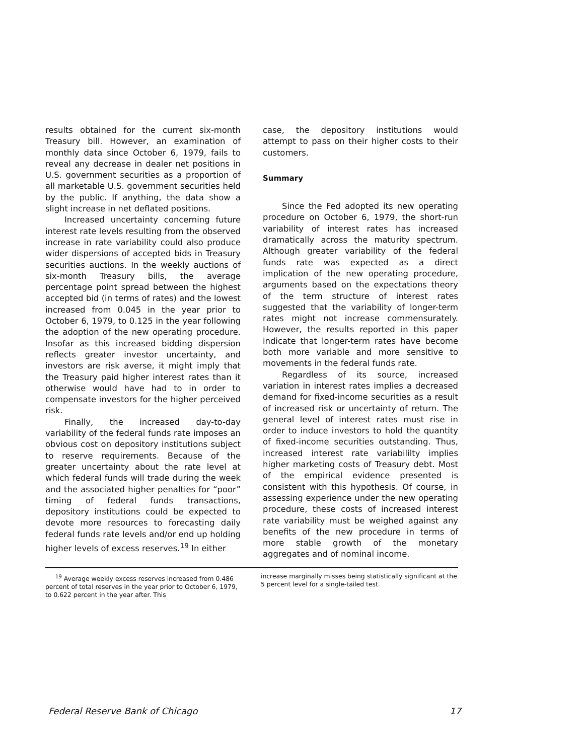results obtained for the current six-month Treasury bill. However, an examination of monthly data since October 6, 1979, fails to reveal any decrease in dealer net positions in U.S. government securities as a proportion of all marketable U.S. government securities held by the public. If anything, the data show a slight increase in net deflated positions.
Increased uncertainty concerning future interest rate levels resulting from the observed increase in rate variability could also produce wider dispersions of accepted bids in Treasury securities auctions. In the weekly auctions of six-month Treasury bills, the average percentage point spread between the highest accepted bid (in terms of rates) and the lowest increased from 0.045 in the year prior to October 6, 1979, to 0.125 in the year following the adoption of the new operating procedure. Insofar as this increased bidding dispersion reflects greater investor uncertainty, and investors are risk averse, it might imply that the Treasury paid higher interest rates than it otherwise would have had to in order to compensate investors for the higher perceived risk.
Finally, the increased day-to-day variability of the federal funds rate imposes an obvious cost on depository institutions subject to reserve requirements. Because of the greater uncertainty about the rate level at which federal funds will trade during the week and the associated higher penalties for “poor” timing of federal funds transactions, depository institutions could be expected to devote more resources to forecasting daily federal funds rate levels and/or end up holding higher levels of excess reserves.<sup>19</sup> In either
case, the depository institutions would attempt to pass on their higher costs to their customers.
Summary
Since the Fed adopted its new operating procedure on October 6, 1979, the short-run variability of interest rates has increased dramatically across the maturity spectrum. Although greater variability of the federal funds rate was expected as a direct implication of the new operating procedure, arguments based on the expectations theory of the term structure of interest rates suggested that the variability of longer-term rates might not increase commensurately. However, the results reported in this paper indicate that longer-term rates have become both more variable and more sensitive to movements in the federal funds rate.
Regardless of its source, increased variation in interest rates implies a decreased demand for fixed-income securities as a result of increased risk or uncertainty of return. The general level of interest rates must rise in order to induce investors to hold the quantity of fixed-income securities outstanding. Thus, increased interest rate variabililty implies higher marketing costs of Treasury debt. Most of the empirical evidence presented is consistent with this hypothesis. Of course, in assessing experience under the new operating procedure, these costs of increased interest rate variability must be weighed against any benefits of the new procedure in terms of more stable growth of the monetary aggregates and of nominal income.
<sup>19</sup> Average weekly excess reserves increased from 0.486 percent of total reserves in the year prior to October 6, 1979, to 0.622 percent in the year after. This
increase marginally misses being statistically significant at the 5 percent level for a single-tailed test.
Federal Reserve Bank of Chicago 17